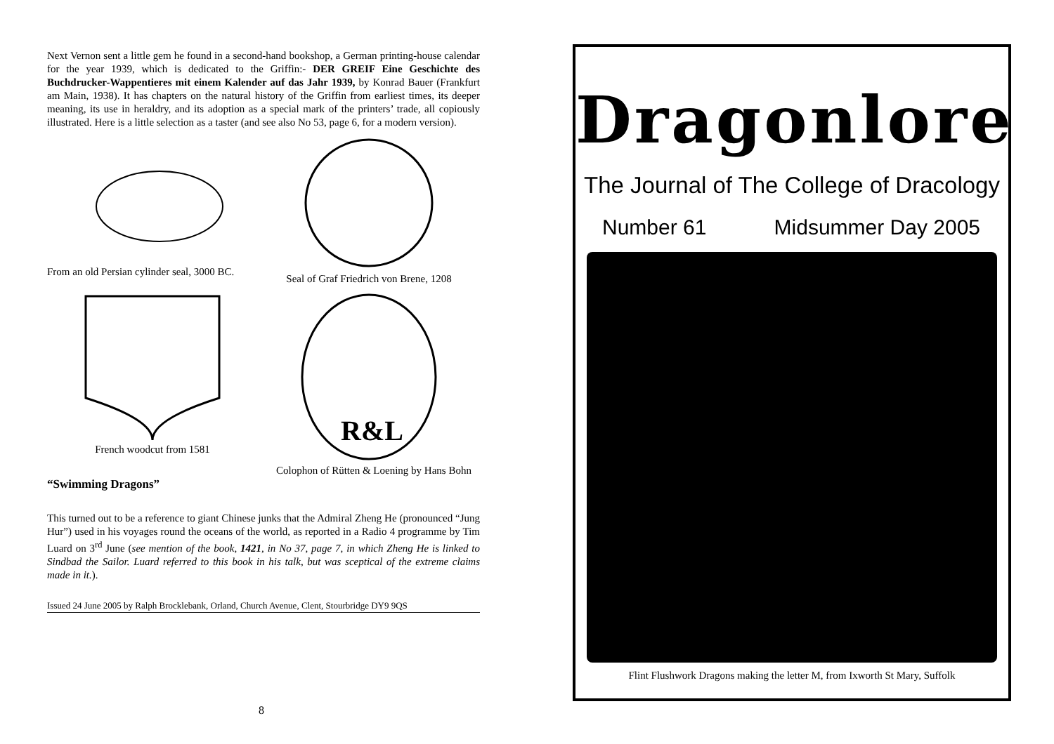Next Vernon sent a little gem he found in a second-hand bookshop, a German printing-house calendar for the year 1939, which is dedicated to the Griffin:- DER GREIF Eine Geschichte des Buchdrucker-Wappentieres mit einem Kalender auf das Jahr 1939, by Konrad Bauer (Frankfurt am Main, 1938). It has chapters on the natural history of the Griffin from earliest times, its deeper meaning, its use in heraldry, and its adoption as a special mark of the printers’ trade, all copiously illustrated. Here is a little selection as a taster (and see also No 53, page 6, for a modern version).
From an old Persian cylinder seal, 3000 BC.
Seal of Graf Friedrich von Brene, 1208
French woodcut from 1581
“Swimming Dragons”
R&L
Colophon of Rütten & Loening by Hans Bohn
This turned out to be a reference to giant Chinese junks that the Admiral Zheng He (pronounced “Jung Hur”) used in his voyages round the oceans of the world, as reported in a Radio 4 programme by Tim Luard on 3<sup>rd</sup> June (see mention of the book, 1421, in No 37, page 7, in which Zheng He is linked to Sindbad the Sailor. Luard referred to this book in his talk, but was sceptical of the extreme claims made in it.).
Issued 24 June 2005 by Ralph Brocklebank, Orland, Church Avenue, Clent, Stourbridge DY9 9QS
Dragonlore
The Journal of The College of Dracology
Number 61 Midsummer Day 2005
Flint Flushwork Dragons making the letter M, from Ixworth St Mary, Suffolk
8